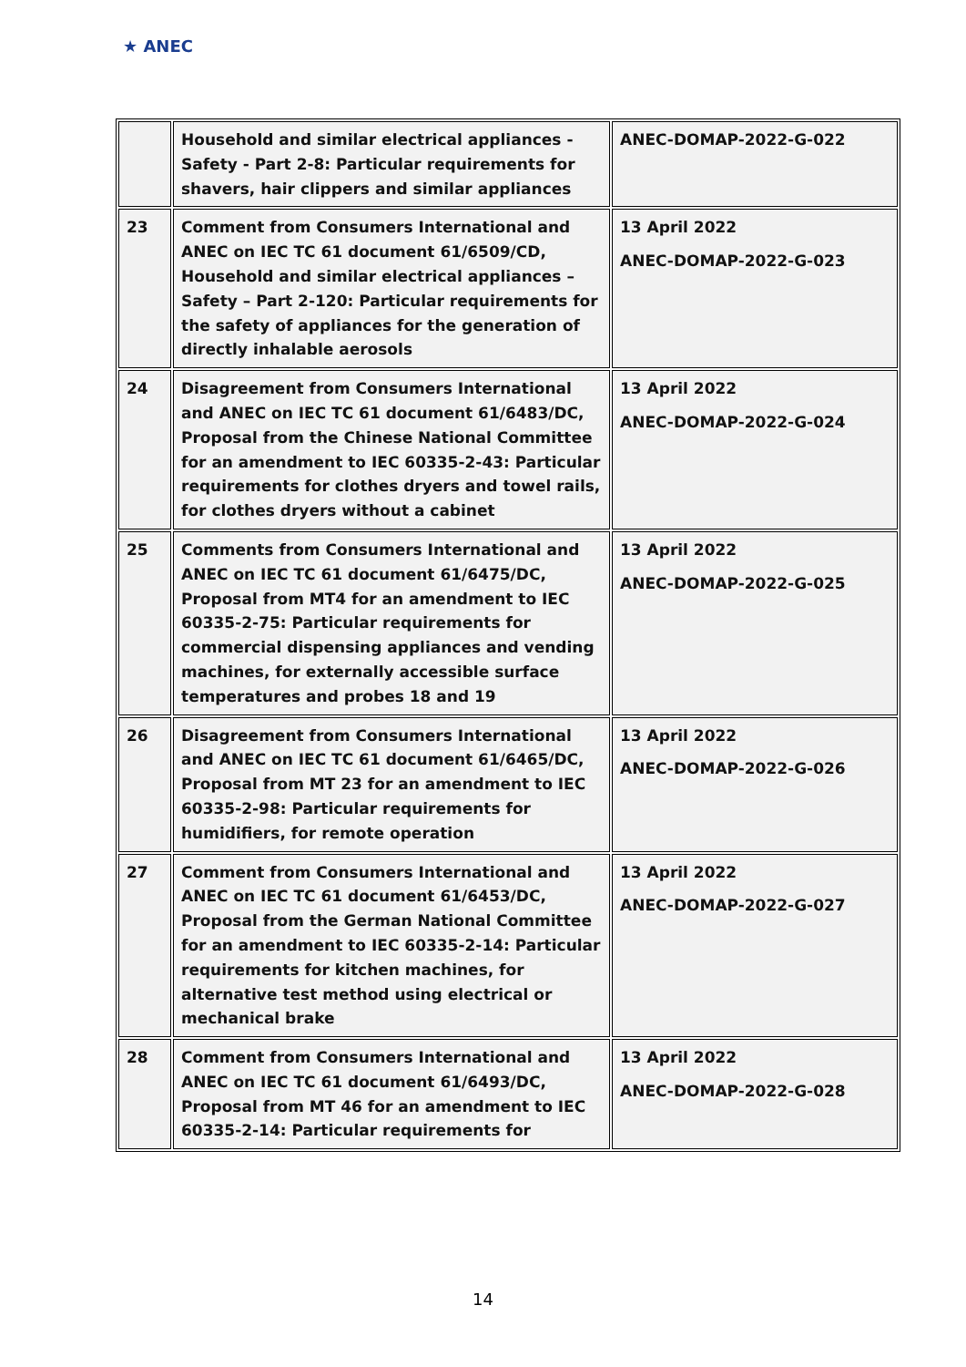★ ANEC
| | Household and similar electrical appliances - Safety - Part 2-8: Particular requirements for shavers, hair clippers and similar appliances | ANEC-DOMAP-2022-G-022 |
| 23 | Comment from Consumers International and ANEC on IEC TC 61 document 61/6509/CD, Household and similar electrical appliances – Safety – Part 2-120: Particular requirements for the safety of appliances for the generation of directly inhalable aerosols | 13 April 2022 ANEC-DOMAP-2022-G-023 |
| 24 | Disagreement from Consumers International and ANEC on IEC TC 61 document 61/6483/DC, Proposal from the Chinese National Committee for an amendment to IEC 60335-2-43: Particular requirements for clothes dryers and towel rails, for clothes dryers without a cabinet | 13 April 2022 ANEC-DOMAP-2022-G-024 |
| 25 | Comments from Consumers International and ANEC on IEC TC 61 document 61/6475/DC, Proposal from MT4 for an amendment to IEC 60335-2-75: Particular requirements for commercial dispensing appliances and vending machines, for externally accessible surface temperatures and probes 18 and 19 | 13 April 2022 ANEC-DOMAP-2022-G-025 |
| 26 | Disagreement from Consumers International and ANEC on IEC TC 61 document 61/6465/DC, Proposal from MT 23 for an amendment to IEC 60335-2-98: Particular requirements for humidifiers, for remote operation | 13 April 2022 ANEC-DOMAP-2022-G-026 |
| 27 | Comment from Consumers International and ANEC on IEC TC 61 document 61/6453/DC, Proposal from the German National Committee for an amendment to IEC 60335-2-14: Particular requirements for kitchen machines, for alternative test method using electrical or mechanical brake | 13 April 2022 ANEC-DOMAP-2022-G-027 |
| 28 | Comment from Consumers International and ANEC on IEC TC 61 document 61/6493/DC, Proposal from MT 46 for an amendment to IEC 60335-2-14: Particular requirements for | 13 April 2022 ANEC-DOMAP-2022-G-028 |
14